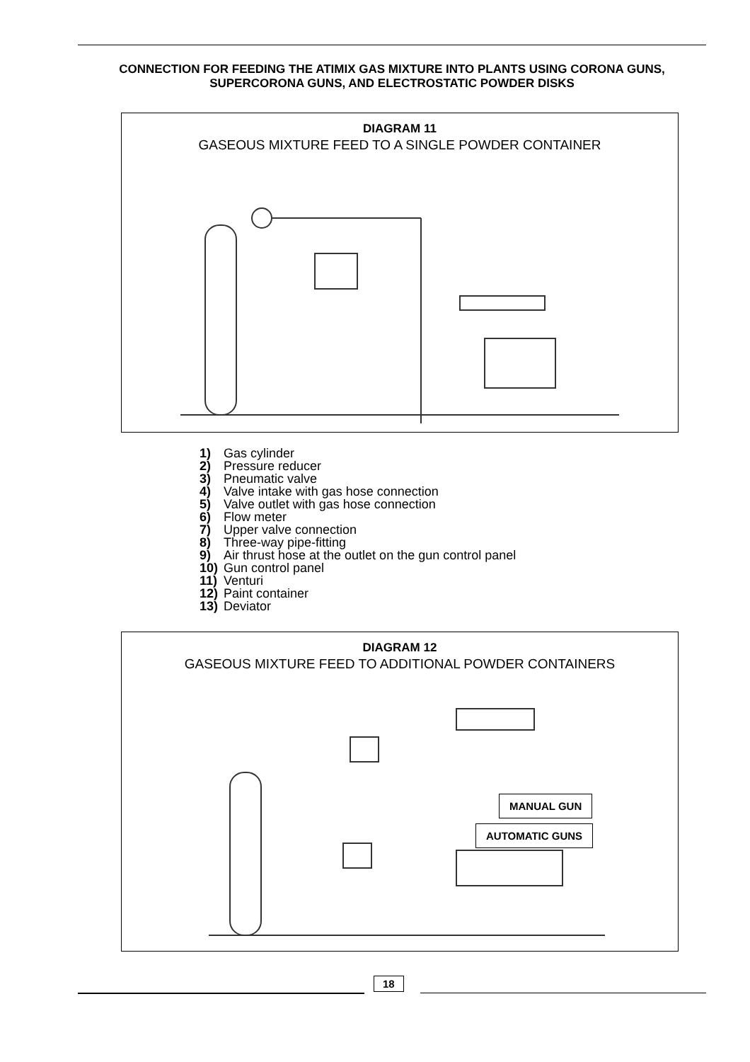CONNECTION FOR FEEDING THE ATIMIX GAS MIXTURE INTO PLANTS USING CORONA GUNS, SUPERCORONA GUNS, AND ELECTROSTATIC POWDER DISKS
DIAGRAM 11
GASEOUS MIXTURE FEED TO A SINGLE POWDER CONTAINER
1) Gas cylinder
2) Pressure reducer
3) Pneumatic valve
4) Valve intake with gas hose connection
5) Valve outlet with gas hose connection
6) Flow meter
7) Upper valve connection
8) Three-way pipe-fitting
9) Air thrust hose at the outlet on the gun control panel
10) Gun control panel
11) Venturi
12) Paint container
13) Deviator
DIAGRAM 12
GASEOUS MIXTURE FEED TO ADDITIONAL POWDER CONTAINERS
MANUAL GUN
AUTOMATIC GUNS
18